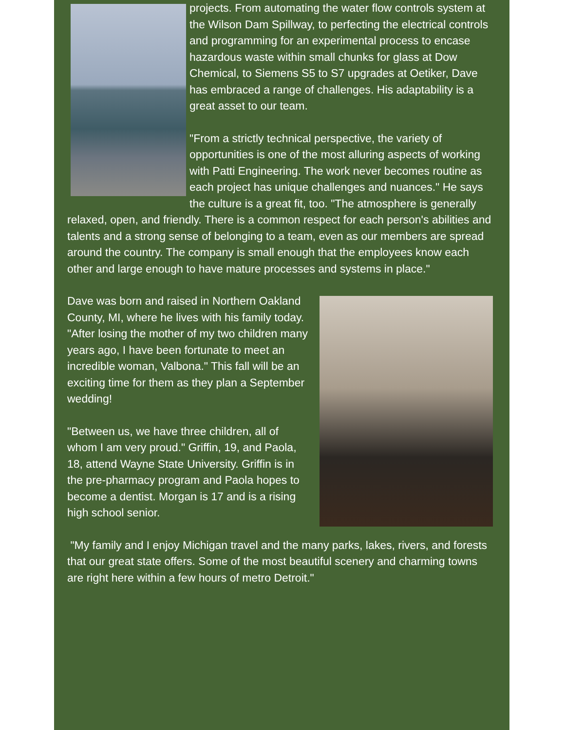projects. From automating the water flow controls system at the Wilson Dam Spillway, to perfecting the electrical controls and programming for an experimental process to encase hazardous waste within small chunks for glass at Dow Chemical, to Siemens S5 to S7 upgrades at Oetiker, Dave has embraced a range of challenges. His adaptability is a great asset to our team.
"From a strictly technical perspective, the variety of opportunities is one of the most alluring aspects of working with Patti Engineering. The work never becomes routine as each project has unique challenges and nuances." He says the culture is a great fit, too. "The atmosphere is generally relaxed, open, and friendly. There is a common respect for each person's abilities and talents and a strong sense of belonging to a team, even as our members are spread around the country. The company is small enough that the employees know each other and large enough to have mature processes and systems in place."
Dave was born and raised in Northern Oakland County, MI, where he lives with his family today. "After losing the mother of my two children many years ago, I have been fortunate to meet an incredible woman, Valbona." This fall will be an exciting time for them as they plan a September wedding!
"Between us, we have three children, all of whom I am very proud." Griffin, 19, and Paola, 18, attend Wayne State University. Griffin is in the pre-pharmacy program and Paola hopes to become a dentist. Morgan is 17 and is a rising high school senior.
"My family and I enjoy Michigan travel and the many parks, lakes, rivers, and forests that our great state offers. Some of the most beautiful scenery and charming towns are right here within a few hours of metro Detroit."